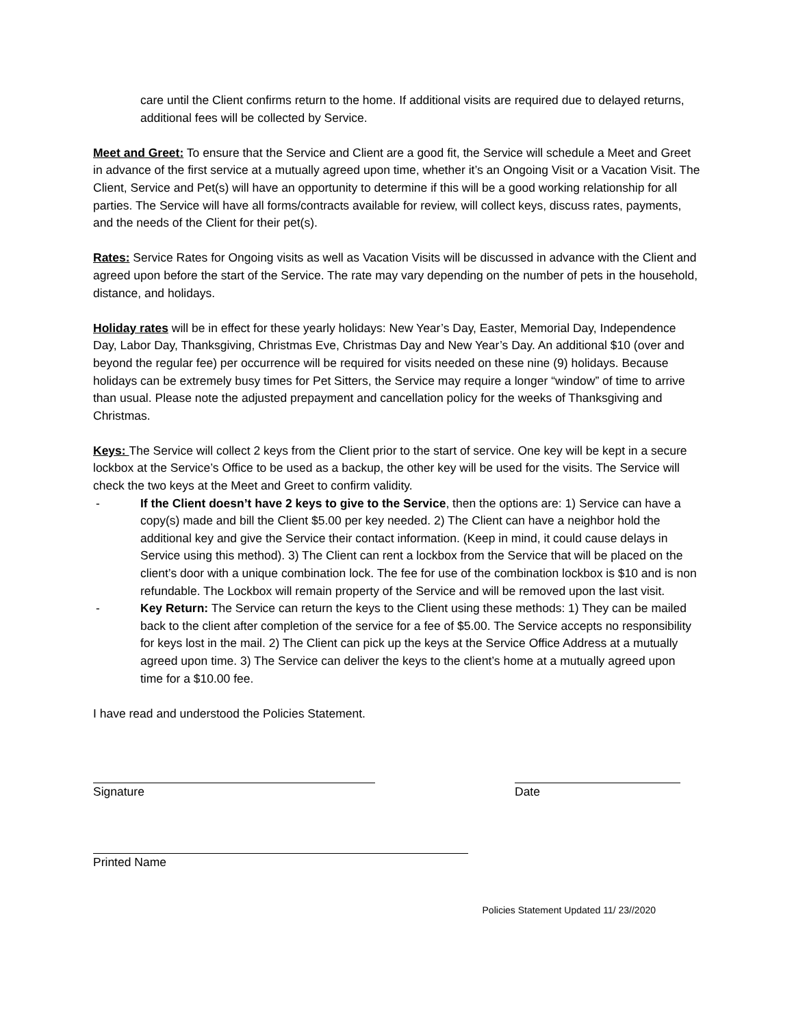care until the Client confirms return to the home. If additional visits are required due to delayed returns, additional fees will be collected by Service.
Meet and Greet: To ensure that the Service and Client are a good fit, the Service will schedule a Meet and Greet in advance of the first service at a mutually agreed upon time, whether it’s an Ongoing Visit or a Vacation Visit. The Client, Service and Pet(s) will have an opportunity to determine if this will be a good working relationship for all parties. The Service will have all forms/contracts available for review, will collect keys, discuss rates, payments, and the needs of the Client for their pet(s).
Rates: Service Rates for Ongoing visits as well as Vacation Visits will be discussed in advance with the Client and agreed upon before the start of the Service. The rate may vary depending on the number of pets in the household, distance, and holidays.
Holiday rates will be in effect for these yearly holidays: New Year’s Day, Easter, Memorial Day, Independence Day, Labor Day, Thanksgiving, Christmas Eve, Christmas Day and New Year’s Day. An additional $10 (over and beyond the regular fee) per occurrence will be required for visits needed on these nine (9) holidays. Because holidays can be extremely busy times for Pet Sitters, the Service may require a longer “window” of time to arrive than usual. Please note the adjusted prepayment and cancellation policy for the weeks of Thanksgiving and Christmas.
Keys: The Service will collect 2 keys from the Client prior to the start of service. One key will be kept in a secure lockbox at the Service’s Office to be used as a backup, the other key will be used for the visits. The Service will check the two keys at the Meet and Greet to confirm validity.
- If the Client doesn’t have 2 keys to give to the Service, then the options are: 1) Service can have a copy(s) made and bill the Client $5.00 per key needed. 2) The Client can have a neighbor hold the additional key and give the Service their contact information. (Keep in mind, it could cause delays in Service using this method). 3) The Client can rent a lockbox from the Service that will be placed on the client’s door with a unique combination lock. The fee for use of the combination lockbox is $10 and is non refundable. The Lockbox will remain property of the Service and will be removed upon the last visit.
- Key Return: The Service can return the keys to the Client using these methods: 1) They can be mailed back to the client after completion of the service for a fee of $5.00. The Service accepts no responsibility for keys lost in the mail. 2) The Client can pick up the keys at the Service Office Address at a mutually agreed upon time. 3) The Service can deliver the keys to the client’s home at a mutually agreed upon time for a $10.00 fee.
I have read and understood the Policies Statement.
Signature Date
Printed Name
Policies Statement Updated 11/ 23//2020